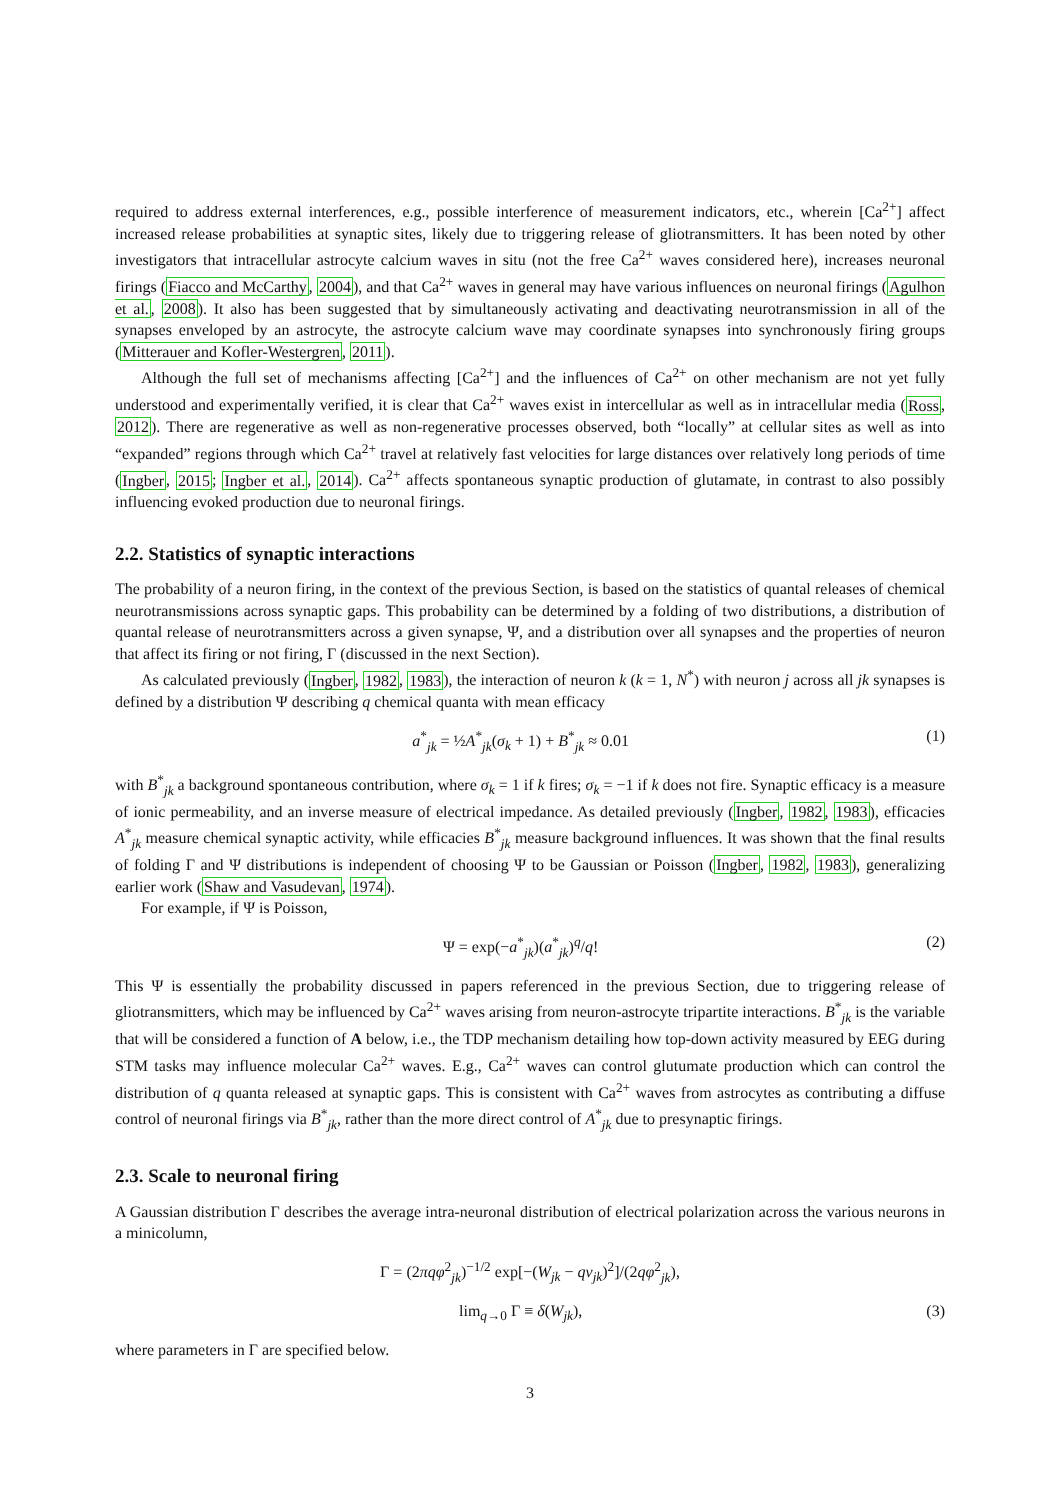required to address external interferences, e.g., possible interference of measurement indicators, etc., wherein [Ca<sup>2+</sup>] affect increased release probabilities at synaptic sites, likely due to triggering release of gliotransmitters. It has been noted by other investigators that intracellular astrocyte calcium waves in situ (not the free Ca<sup>2+</sup> waves considered here), increases neuronal firings (Fiacco and McCarthy, 2004), and that Ca<sup>2+</sup> waves in general may have various influences on neuronal firings (Agulhon et al., 2008). It also has been suggested that by simultaneously activating and deactivating neurotransmission in all of the synapses enveloped by an astrocyte, the astrocyte calcium wave may coordinate synapses into synchronously firing groups (Mitterauer and Kofler-Westergren, 2011).
Although the full set of mechanisms affecting [Ca<sup>2+</sup>] and the influences of Ca<sup>2+</sup> on other mechanism are not yet fully understood and experimentally verified, it is clear that Ca<sup>2+</sup> waves exist in intercellular as well as in intracellular media (Ross, 2012). There are regenerative as well as non-regenerative processes observed, both “locally” at cellular sites as well as into “expanded” regions through which Ca<sup>2+</sup> travel at relatively fast velocities for large distances over relatively long periods of time (Ingber, 2015; Ingber et al., 2014). Ca<sup>2+</sup> affects spontaneous synaptic production of glutamate, in contrast to also possibly influencing evoked production due to neuronal firings.
2.2. Statistics of synaptic interactions
The probability of a neuron firing, in the context of the previous Section, is based on the statistics of quantal releases of chemical neurotransmissions across synaptic gaps. This probability can be determined by a folding of two distributions, a distribution of quantal release of neurotransmitters across a given synapse, Ψ, and a distribution over all synapses and the properties of neuron that affect its firing or not firing, Γ (discussed in the next Section).
As calculated previously (Ingber, 1982, 1983), the interaction of neuron k (k = 1, N<sup>*</sup>) with neuron j across all jk synapses is defined by a distribution Ψ describing q chemical quanta with mean efficacy
a<sup>*</sup><sub>jk</sub> = ½A<sup>*</sup><sub>jk</sub>(σ<sub>k</sub> + 1) + B<sup>*</sup><sub>jk</sub> ≈ 0.01 (1)
with B<sup>*</sup><sub>jk</sub> a background spontaneous contribution, where σ<sub>k</sub> = 1 if k fires; σ<sub>k</sub> = −1 if k does not fire. Synaptic efficacy is a measure of ionic permeability, and an inverse measure of electrical impedance. As detailed previously (Ingber, 1982, 1983), efficacies A<sup>*</sup><sub>jk</sub> measure chemical synaptic activity, while efficacies B<sup>*</sup><sub>jk</sub> measure background influences. It was shown that the final results of folding Γ and Ψ distributions is independent of choosing Ψ to be Gaussian or Poisson (Ingber, 1982, 1983), generalizing earlier work (Shaw and Vasudevan, 1974).
For example, if Ψ is Poisson,
Ψ = exp(−a<sup>*</sup><sub>jk</sub>)(a<sup>*</sup><sub>jk</sub>)<sup>q</sup>/q! (2)
This Ψ is essentially the probability discussed in papers referenced in the previous Section, due to triggering release of gliotransmitters, which may be influenced by Ca<sup>2+</sup> waves arising from neuron-astrocyte tripartite interactions. B<sup>*</sup><sub>jk</sub> is the variable that will be considered a function of A below, i.e., the TDP mechanism detailing how top-down activity measured by EEG during STM tasks may influence molecular Ca<sup>2+</sup> waves. E.g., Ca<sup>2+</sup> waves can control glutumate production which can control the distribution of q quanta released at synaptic gaps. This is consistent with Ca<sup>2+</sup> waves from astrocytes as contributing a diffuse control of neuronal firings via B<sup>*</sup><sub>jk</sub>, rather than the more direct control of A<sup>*</sup><sub>jk</sub> due to presynaptic firings.
2.3. Scale to neuronal firing
A Gaussian distribution Γ describes the average intra-neuronal distribution of electrical polarization across the various neurons in a minicolumn,
Γ = (2πqφ<sup>2</sup><sub>jk</sub>)<sup>−1/2</sup> exp[−(W<sub>jk</sub> − qv<sub>jk</sub>)<sup>2</sup>]/(2qφ<sup>2</sup><sub>jk</sub>),
lim<sub>q→0</sub> Γ ≡ δ(W<sub>jk</sub>), (3)
where parameters in Γ are specified below.
3